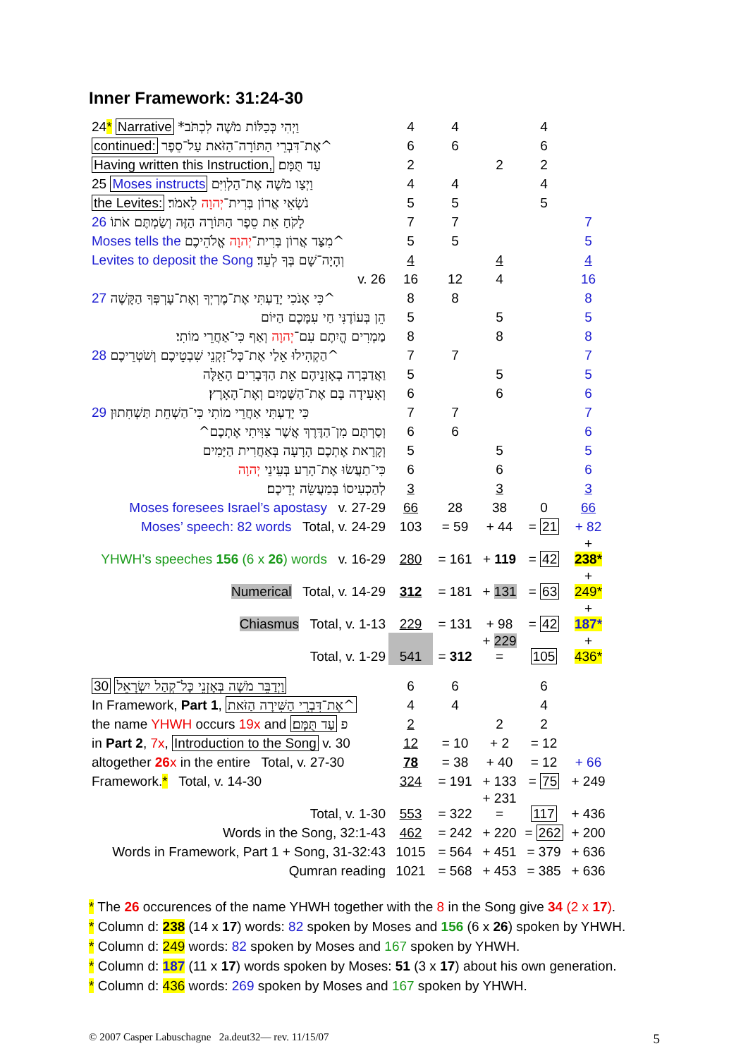Inner Framework: 31:24-30
| 24 * Narrative *וַיְהִי כְּכַלּוֹת מֹשֶׁה לִכְתֹּב | 4 | 4 | | 4 | |
| continued: אֶת־דִּבְרֵי הַתּוֹרָה־הַזֹּאת עַל־סֵפֶר^ | 6 | 6 | | 6 | |
| Having written this Instruction, עַד תֻּמָּם׃ | 2 | | 2 | 2 | |
| 25 Moses instructs וַיְצַו מֹשֶׁה אֶת־הַלְוִיִּם | 4 | 4 | | 4 | |
| the Levites: נֹשְׂאֵי אֲרוֹן בְּרִית־ יְהוָה לֵאמֹר׃ | 5 | 5 | | 5 | |
| 26 לָקֹחַ אֵת סֵפֶר הַתּוֹרָה הַזֶּה וְשַׂמְתֶּם אֹתוֹ | 7 | 7 | | | 7 |
| Moses tells the מִצַּד אֲרוֹן בְּרִית־ יְהוָה אֱלֹהֵיכֶם^ | 5 | 5 | | | 5 |
| Levites to deposit the Song וְהָיָה־שָׁם בְּךָ לְעֵד׃ | 4 | | 4 | | 4 |
| v. 26 | 16 | 12 | 4 | | 16 |
| 27 כִּי אָנֹכִי יָדַעְתִּי אֶת־מֶרְיְךָ וְאֶת־עָרְפְּךָ הַקָּשֶׁה^ | 8 | 8 | | | 8 |
| הֵן בְּעוֹדֶנִּי חַי עִמָּכֶם הַיּוֹם | 5 | | 5 | | 5 |
| מַמְרִים הֱיִתֶם עִם־ יְהוָה וְאַף כִּי־אַחֲרֵי מוֹתִי׃ | 8 | | 8 | | 8 |
| 28 הַקְהִילוּ אֵלַי אֶת־כָּל־זִקְנֵי שִׁבְטֵיכֶם וְשֹׁטְרֵיכֶם^ | 7 | 7 | | | 7 |
| וַאֲדַבְּרָה בְאָזְנֵיהֶם אֵת הַדְּבָרִים הָאֵלֶּה | 5 | | 5 | | 5 |
| וְאָעִידָה בָּם אֶת־הַשָּׁמַיִם וְאֶת־הָאָרֶץ׃ | 6 | | 6 | | 6 |
| 29 כִּי יָדַעְתִּי אַחֲרֵי מוֹתִי כִּי־הַשְׁחֵת תַּשְׁחִתוּן | 7 | 7 | | | 7 |
| וְסַרְתֶּם מִן־הַדֶּרֶךְ אֲשֶׁר צִוִּיתִי אֶתְכֶם^ | 6 | 6 | | | 6 |
| וְקָרָאת אֶתְכֶם הָרָעָה בְּאַחֲרִית הַיָּמִים | 5 | | 5 | | 5 |
| כִּי־תַעֲשׂוּ אֶת־הָרַע בְּעֵינֵי יְהוָה | 6 | | 6 | | 6 |
| לְהַכְעִיסוֹ בְּמַעֲשֵׂה יְדֵיכֶם׃ | 3 | | 3 | | 3 |
| Moses foresees Israel’s apostasy v. 27-29 | 66 | 28 | 38 | 0 | 66 |
| Moses’ speech: 82 words Total, v. 24-29 | 103 | = 59 | + 44 | = 21 | + 82 |
| YHWH’s speeches 156 (6 x 26 ) words v. 16-29 | 280 | = 161 | + 119 | = 42 | + 238* |
| Numerical Total, v. 14-29 | 312 | = 181 | + 131 | = 63 | + 249* |
| Chiasmus Total, v. 1-13 | 229 | = 131 | + 98 | = 42 | + 187* |
| Total, v. 1-29 | 541 | = 312 | + 229 = | 105 | + 436* |
| 30 וַיְדַבֵּר מֹשֶׁה בְּאָזְנֵי כָּל־קְהַל יִשְׂרָאֵל | 6 | 6 | | 6 | |
| In Framework, Part 1 , אֶת־דִּבְרֵי הַשִּׁירָה הַזֹּאת^ | 4 | 4 | | 4 | |
| the name YHWH occurs 19x and פ עַד תֻּמָּם׃ | 2 | | 2 | 2 | |
| in Part 2 , 7x , Introduction to the Song v. 30 | 12 | = 10 | + 2 | = 12 | |
| altogether 26 x in the entire Total, v. 27-30 | 78 | = 38 | + 40 | = 12 | + 66 |
| Framework. * Total, v. 14-30 | 324 | = 191 | + 133 | = 75 | + 249 |
| Total, v. 1-30 | 553 | = 322 | + 231 = | 117 | + 436 |
| Words in the Song, 32:1-43 | 462 | = 242 | + 220 | = 262 | + 200 |
| Words in Framework, Part 1 + Song, 31-32:43 | 1015 | = 564 | + 451 | = 379 | + 636 |
| Qumran reading | 1021 | = 568 | + 453 | = 385 | + 636 |
* The 26 occurences of the name YHWH together with the 8 in the Song give 34 (2 x 17).
* Column d: 238 (14 x 17) words: 82 spoken by Moses and 156 (6 x 26) spoken by YHWH.
* Column d: 249 words: 82 spoken by Moses and 167 spoken by YHWH.
* Column d: 187 (11 x 17) words spoken by Moses: 51 (3 x 17) about his own generation.
* Column d: 436 words: 269 spoken by Moses and 167 spoken by YHWH.
© 2007 Casper Labuschagne 2a.deut32— rev. 11/15/07 5